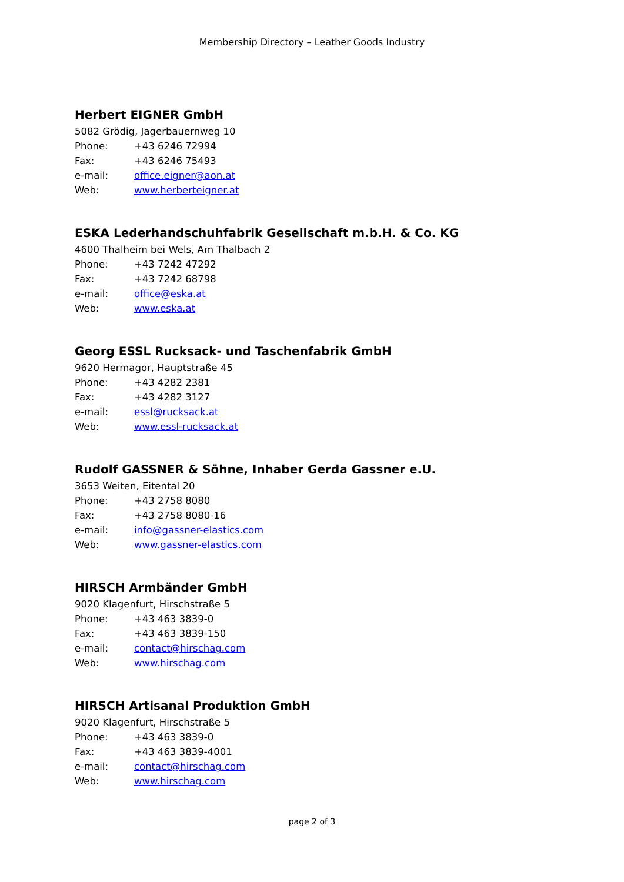Membership Directory – Leather Goods Industry
Herbert EIGNER GmbH
5082 Grödig, Jagerbauernweg 10
Phone: +43 6246 72994
Fax: +43 6246 75493
e-mail: office.eigner@aon.at
Web: www.herberteigner.at
ESKA Lederhandschuhfabrik Gesellschaft m.b.H. & Co. KG
4600 Thalheim bei Wels, Am Thalbach 2
Phone: +43 7242 47292
Fax: +43 7242 68798
e-mail: office@eska.at
Web: www.eska.at
Georg ESSL Rucksack- und Taschenfabrik GmbH
9620 Hermagor, Hauptstraße 45
Phone: +43 4282 2381
Fax: +43 4282 3127
e-mail: essl@rucksack.at
Web: www.essl-rucksack.at
Rudolf GASSNER & Söhne, Inhaber Gerda Gassner e.U.
3653 Weiten, Eitental 20
Phone: +43 2758 8080
Fax: +43 2758 8080-16
e-mail: info@gassner-elastics.com
Web: www.gassner-elastics.com
HIRSCH Armbänder GmbH
9020 Klagenfurt, Hirschstraße 5
Phone: +43 463 3839-0
Fax: +43 463 3839-150
e-mail: contact@hirschag.com
Web: www.hirschag.com
HIRSCH Artisanal Produktion GmbH
9020 Klagenfurt, Hirschstraße 5
Phone: +43 463 3839-0
Fax: +43 463 3839-4001
e-mail: contact@hirschag.com
Web: www.hirschag.com
page 2 of 3